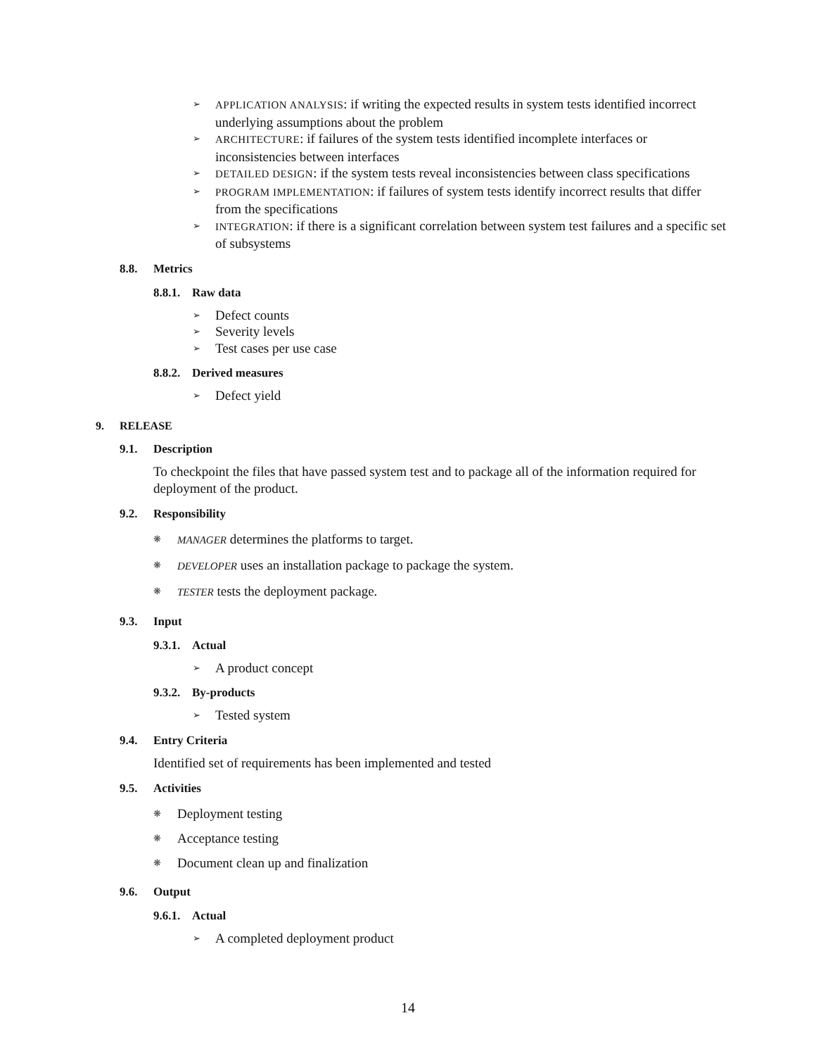➢ APPLICATION ANALYSIS: if writing the expected results in system tests identified incorrect underlying assumptions about the problem
➢ ARCHITECTURE: if failures of the system tests identified incomplete interfaces or inconsistencies between interfaces
➢ DETAILED DESIGN: if the system tests reveal inconsistencies between class specifications
➢ PROGRAM IMPLEMENTATION: if failures of system tests identify incorrect results that differ from the specifications
➢ INTEGRATION: if there is a significant correlation between system test failures and a specific set of subsystems
8.8. Metrics
8.8.1. Raw data
➢ Defect counts
➢ Severity levels
➢ Test cases per use case
8.8.2. Derived measures
➢ Defect yield
9. RELEASE
9.1. Description
To checkpoint the files that have passed system test and to package all of the information required for deployment of the product.
9.2. Responsibility
❋ MANAGER determines the platforms to target.
❋ DEVELOPER uses an installation package to package the system.
❋ TESTER tests the deployment package.
9.3. Input
9.3.1. Actual
➢ A product concept
9.3.2. By-products
➢ Tested system
9.4. Entry Criteria
Identified set of requirements has been implemented and tested
9.5. Activities
❋ Deployment testing
❋ Acceptance testing
❋ Document clean up and finalization
9.6. Output
9.6.1. Actual
➢ A completed deployment product
14